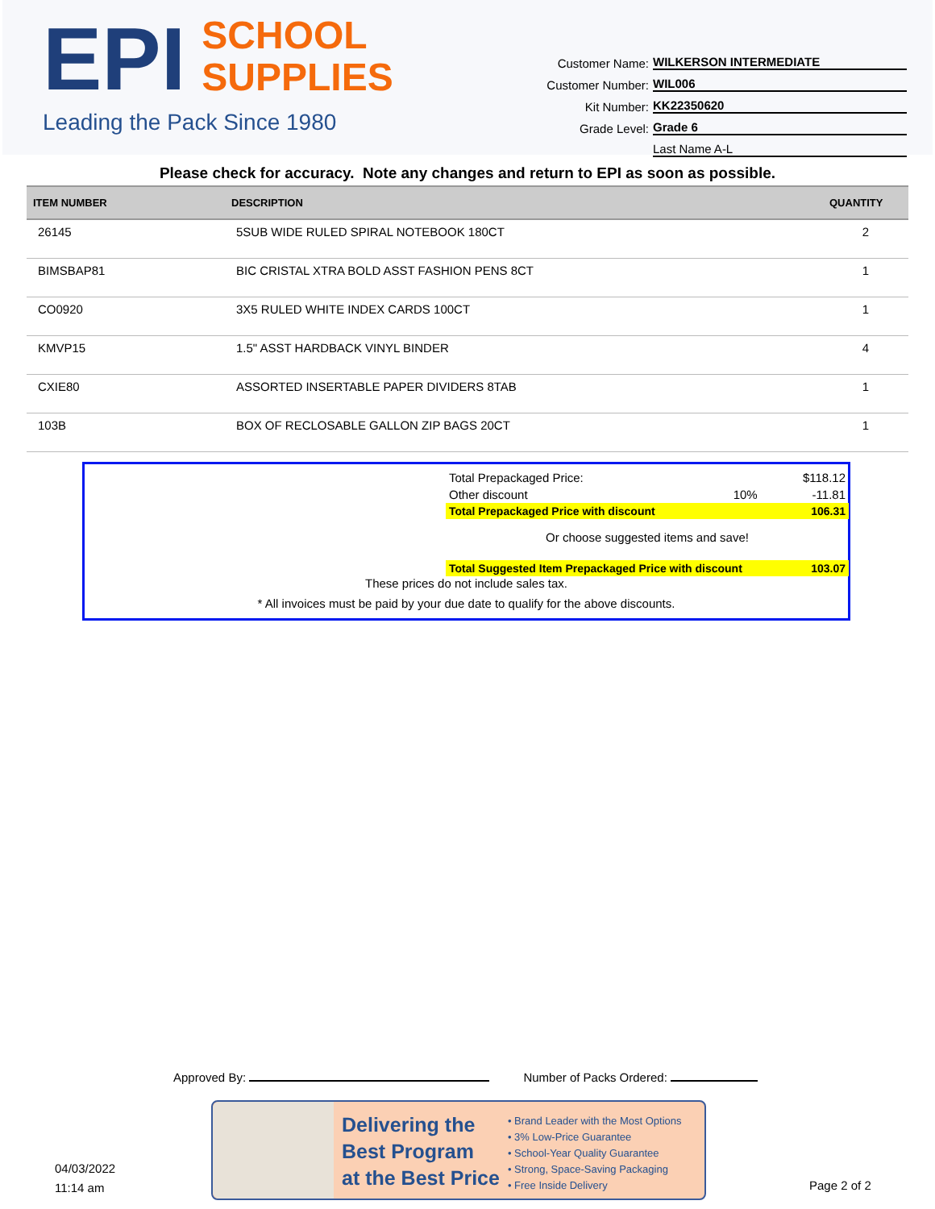EPI SCHOOL
SUPPLIES
Leading the Pack Since 1980
Customer Name: WILKERSON INTERMEDIATE
Customer Number: WIL006
Kit Number: KK22350620
Grade Level: Grade 6
Last Name A-L
Please check for accuracy. Note any changes and return to EPI as soon as possible.
| ITEM NUMBER | DESCRIPTION | QUANTITY |
| --- | --- | --- |
| 26145 | 5SUB WIDE RULED SPIRAL NOTEBOOK 180CT | 2 |
| BIMSBAP81 | BIC CRISTAL XTRA BOLD ASST FASHION PENS 8CT | 1 |
| CO0920 | 3X5 RULED WHITE INDEX CARDS 100CT | 1 |
| KMVP15 | 1.5" ASST HARDBACK VINYL BINDER | 4 |
| CXIE80 | ASSORTED INSERTABLE PAPER DIVIDERS 8TAB | 1 |
| 103B | BOX OF RECLOSABLE GALLON ZIP BAGS 20CT | 1 |
| Total Prepackaged Price: | | $118.12 |
| Other discount | 10% | -11.81 |
| Total Prepackaged Price with discount | | 106.31 |
| Or choose suggested items and save! | | |
| Total Suggested Item Prepackaged Price with discount | | 103.07 |
These prices do not include sales tax.
* All invoices must be paid by your due date to qualify for the above discounts.
Approved By: Number of Packs Ordered:
04/03/2022
11:14 am
Delivering the
Best Program
at the Best Price
• Brand Leader with the Most Options
• 3% Low-Price Guarantee
• School-Year Quality Guarantee
• Strong, Space-Saving Packaging
• Free Inside Delivery
Page 2 of 2